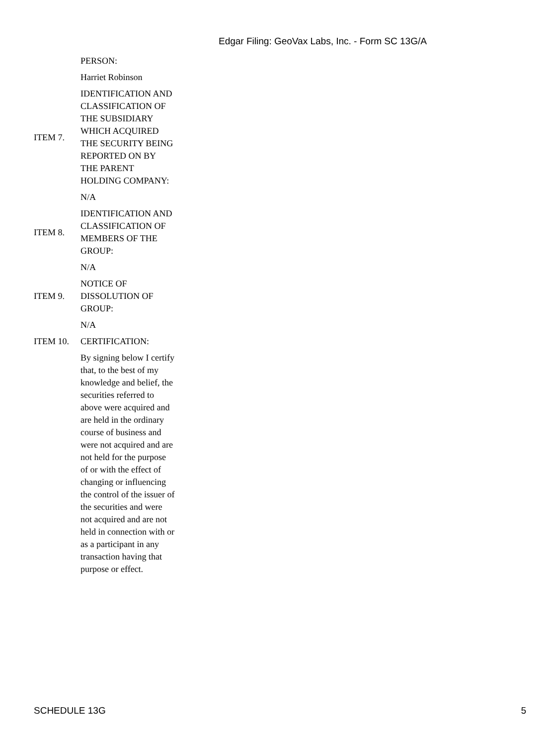Edgar Filing: GeoVax Labs, Inc. - Form SC 13G/A
| | PERSON: |
| | Harriet Robinson |
| ITEM 7. | IDENTIFICATION AND CLASSIFICATION OF THE SUBSIDIARY WHICH ACQUIRED THE SECURITY BEING REPORTED ON BY THE PARENT HOLDING COMPANY: |
| | N/A |
| ITEM 8. | IDENTIFICATION AND CLASSIFICATION OF MEMBERS OF THE GROUP: |
| | N/A |
| ITEM 9. | NOTICE OF DISSOLUTION OF GROUP: |
| | N/A |
| ITEM 10. | CERTIFICATION: |
| | By signing below I certify that, to the best of my knowledge and belief, the securities referred to above were acquired and are held in the ordinary course of business and were not acquired and are not held for the purpose of or with the effect of changing or influencing the control of the issuer of the securities and were not acquired and are not held in connection with or as a participant in any transaction having that purpose or effect. |
SCHEDULE 13G 5